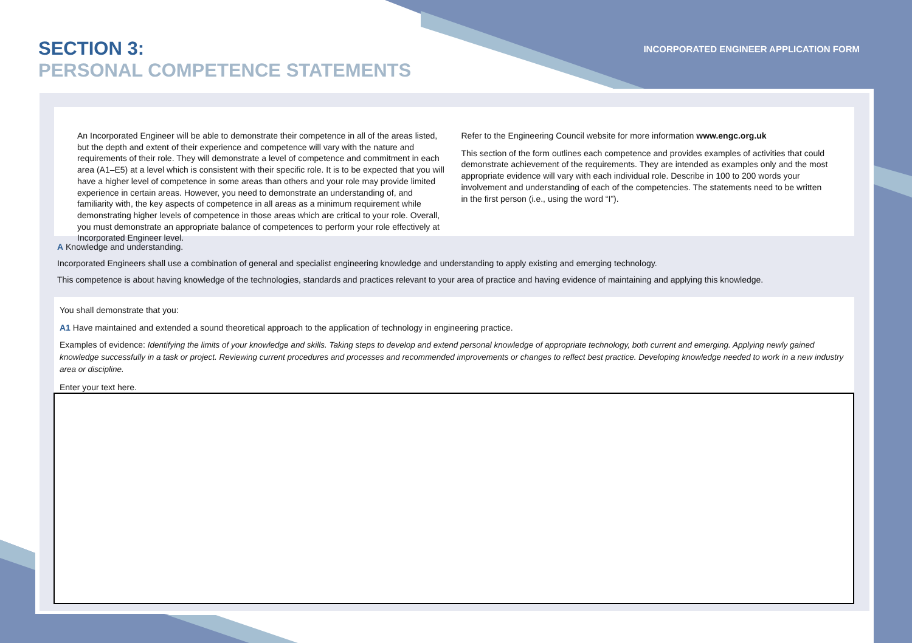SECTION 3:
PERSONAL COMPETENCE STATEMENTS
INCORPORATED ENGINEER APPLICATION FORM
An Incorporated Engineer will be able to demonstrate their competence in all of the areas listed, but the depth and extent of their experience and competence will vary with the nature and requirements of their role. They will demonstrate a level of competence and commitment in each area (A1–E5) at a level which is consistent with their specific role. It is to be expected that you will have a higher level of competence in some areas than others and your role may provide limited experience in certain areas. However, you need to demonstrate an understanding of, and familiarity with, the key aspects of competence in all areas as a minimum requirement while demonstrating higher levels of competence in those areas which are critical to your role. Overall, you must demonstrate an appropriate balance of competences to perform your role effectively at Incorporated Engineer level.
Refer to the Engineering Council website for more information www.engc.org.uk
This section of the form outlines each competence and provides examples of activities that could demonstrate achievement of the requirements. They are intended as examples only and the most appropriate evidence will vary with each individual role. Describe in 100 to 200 words your involvement and understanding of each of the competencies. The statements need to be written in the first person (i.e., using the word “I”).
A Knowledge and understanding.
Incorporated Engineers shall use a combination of general and specialist engineering knowledge and understanding to apply existing and emerging technology.
This competence is about having knowledge of the technologies, standards and practices relevant to your area of practice and having evidence of maintaining and applying this knowledge.
You shall demonstrate that you:
A1 Have maintained and extended a sound theoretical approach to the application of technology in engineering practice.
Examples of evidence: Identifying the limits of your knowledge and skills. Taking steps to develop and extend personal knowledge of appropriate technology, both current and emerging. Applying newly gained knowledge successfully in a task or project. Reviewing current procedures and processes and recommended improvements or changes to reflect best practice. Developing knowledge needed to work in a new industry area or discipline.
Enter your text here.